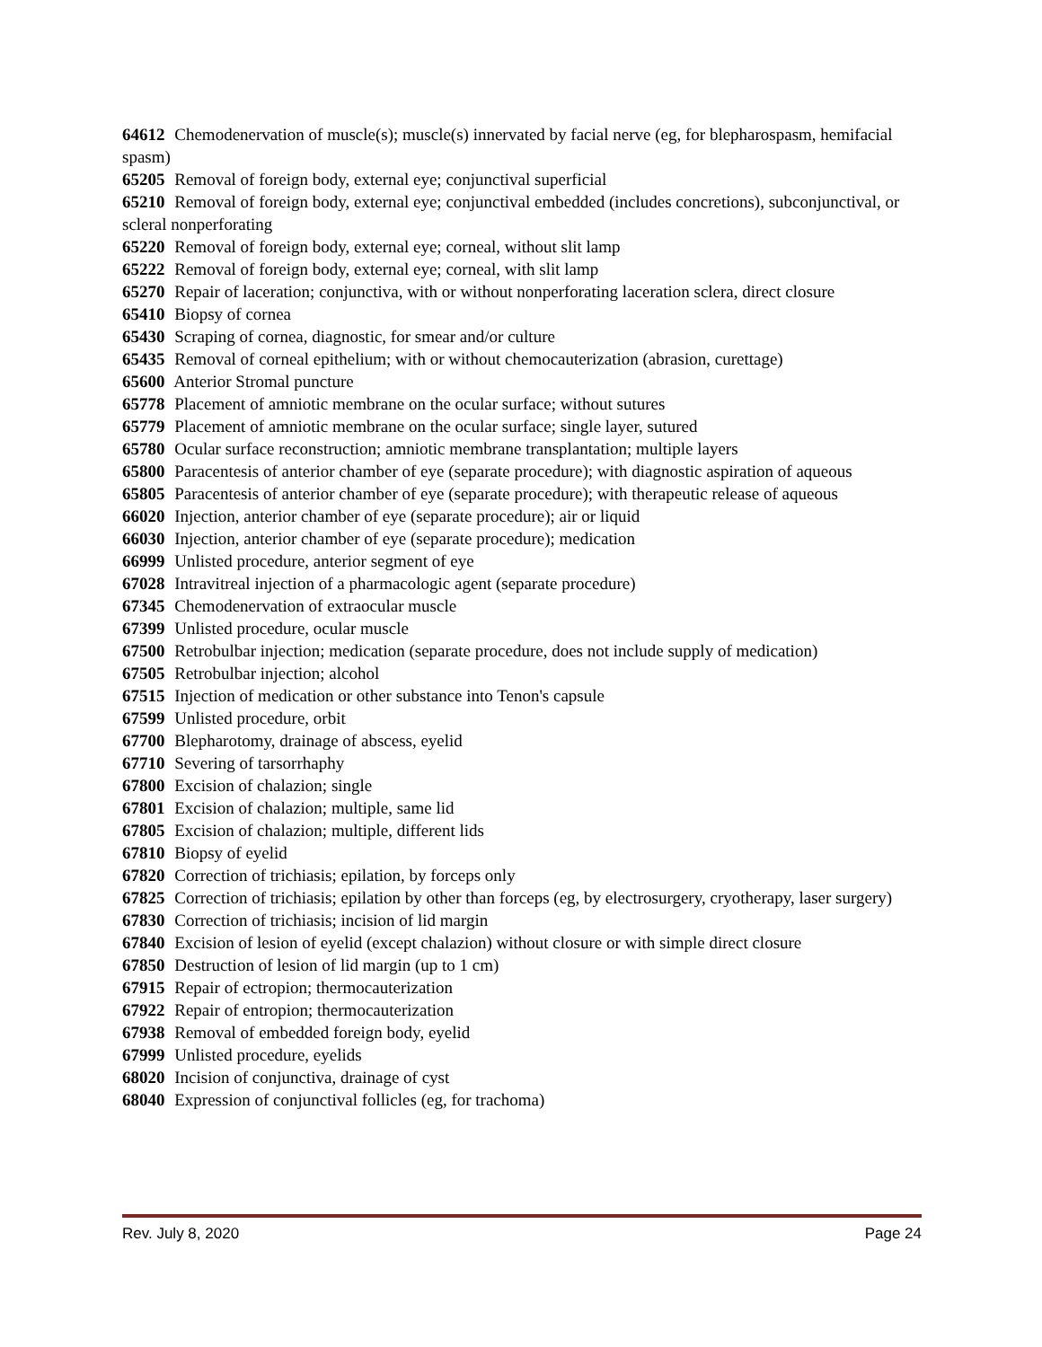64612 Chemodenervation of muscle(s); muscle(s) innervated by facial nerve (eg, for blepharospasm, hemifacial spasm)
65205 Removal of foreign body, external eye; conjunctival superficial
65210 Removal of foreign body, external eye; conjunctival embedded (includes concretions), subconjunctival, or scleral nonperforating
65220 Removal of foreign body, external eye; corneal, without slit lamp
65222 Removal of foreign body, external eye; corneal, with slit lamp
65270 Repair of laceration; conjunctiva, with or without nonperforating laceration sclera, direct closure
65410 Biopsy of cornea
65430 Scraping of cornea, diagnostic, for smear and/or culture
65435 Removal of corneal epithelium; with or without chemocauterization (abrasion, curettage)
65600 Anterior Stromal puncture
65778 Placement of amniotic membrane on the ocular surface; without sutures
65779 Placement of amniotic membrane on the ocular surface; single layer, sutured
65780 Ocular surface reconstruction; amniotic membrane transplantation; multiple layers
65800 Paracentesis of anterior chamber of eye (separate procedure); with diagnostic aspiration of aqueous
65805 Paracentesis of anterior chamber of eye (separate procedure); with therapeutic release of aqueous
66020 Injection, anterior chamber of eye (separate procedure); air or liquid
66030 Injection, anterior chamber of eye (separate procedure); medication
66999 Unlisted procedure, anterior segment of eye
67028 Intravitreal injection of a pharmacologic agent (separate procedure)
67345 Chemodenervation of extraocular muscle
67399 Unlisted procedure, ocular muscle
67500 Retrobulbar injection; medication (separate procedure, does not include supply of medication)
67505 Retrobulbar injection; alcohol
67515 Injection of medication or other substance into Tenon's capsule
67599 Unlisted procedure, orbit
67700 Blepharotomy, drainage of abscess, eyelid
67710 Severing of tarsorrhaphy
67800 Excision of chalazion; single
67801 Excision of chalazion; multiple, same lid
67805 Excision of chalazion; multiple, different lids
67810 Biopsy of eyelid
67820 Correction of trichiasis; epilation, by forceps only
67825 Correction of trichiasis; epilation by other than forceps (eg, by electrosurgery, cryotherapy, laser surgery)
67830 Correction of trichiasis; incision of lid margin
67840 Excision of lesion of eyelid (except chalazion) without closure or with simple direct closure
67850 Destruction of lesion of lid margin (up to 1 cm)
67915 Repair of ectropion; thermocauterization
67922 Repair of entropion; thermocauterization
67938 Removal of embedded foreign body, eyelid
67999 Unlisted procedure, eyelids
68020 Incision of conjunctiva, drainage of cyst
68040 Expression of conjunctival follicles (eg, for trachoma)
Rev. July 8, 2020 Page 24